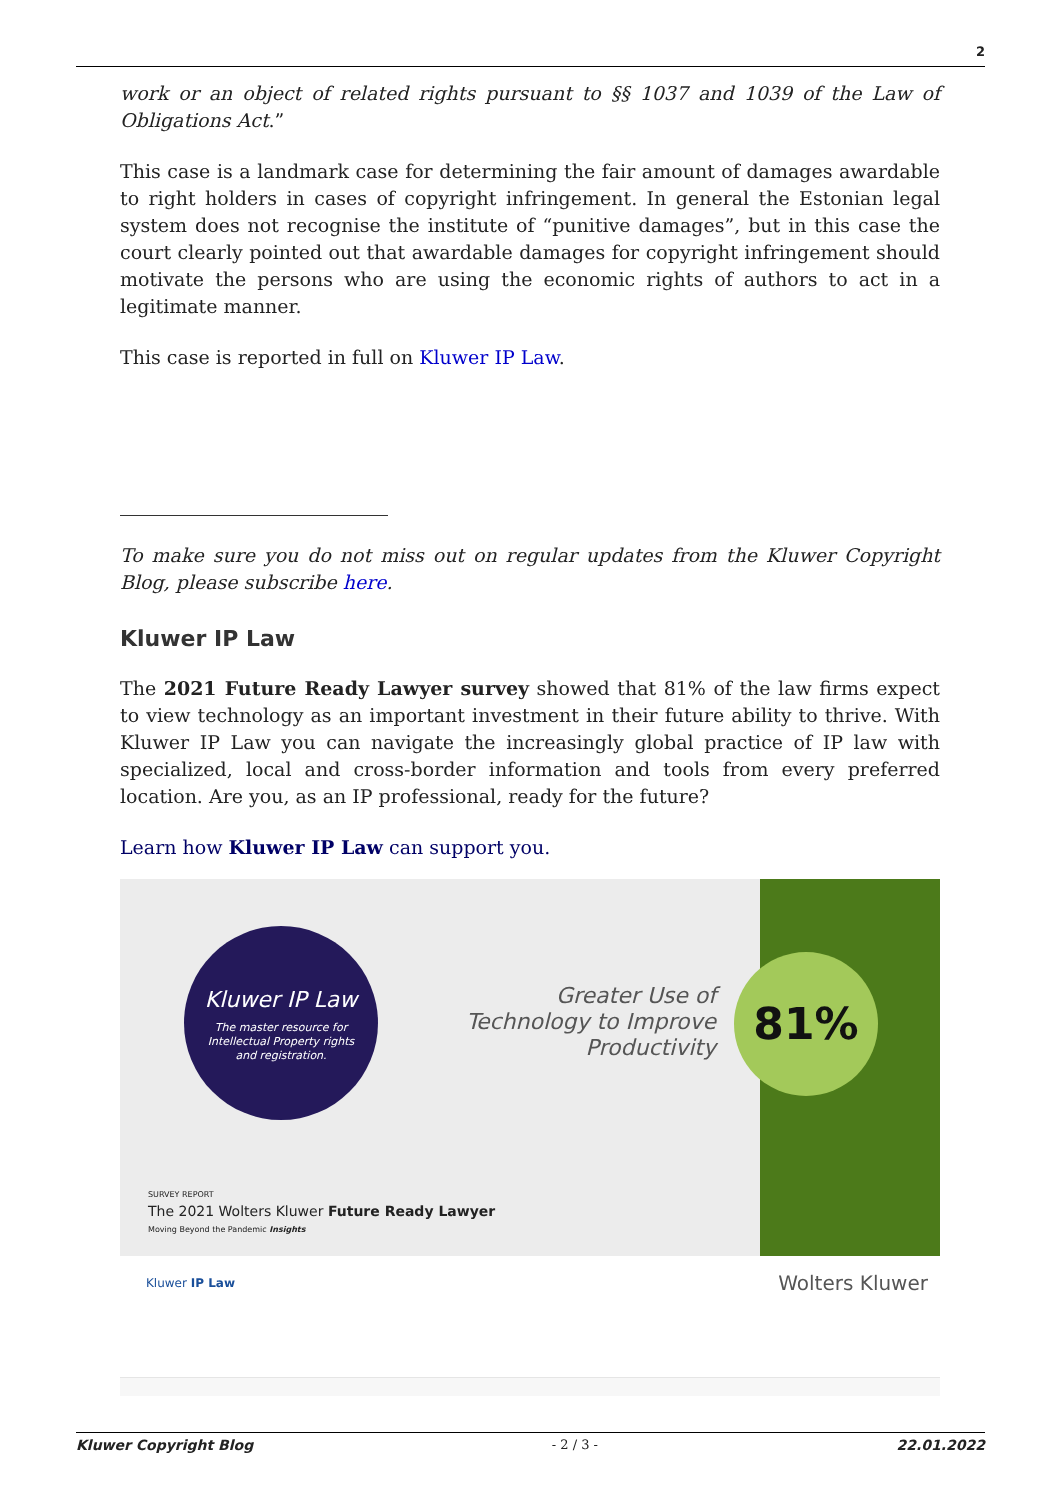2
work or an object of related rights pursuant to §§ 1037 and 1039 of the Law of Obligations Act.”
This case is a landmark case for determining the fair amount of damages awardable to right holders in cases of copyright infringement. In general the Estonian legal system does not recognise the institute of “punitive damages”, but in this case the court clearly pointed out that awardable damages for copyright infringement should motivate the persons who are using the economic rights of authors to act in a legitimate manner.
This case is reported in full on Kluwer IP Law.
To make sure you do not miss out on regular updates from the Kluwer Copyright Blog, please subscribe here.
Kluwer IP Law
The 2021 Future Ready Lawyer survey showed that 81% of the law firms expect to view technology as an important investment in their future ability to thrive. With Kluwer IP Law you can navigate the increasingly global practice of IP law with specialized, local and cross-border information and tools from every preferred location. Are you, as an IP professional, ready for the future?
Learn how Kluwer IP Law can support you.
Kluwer IP Law
The master resource for
Intellectual Property rights
and registration.
Greater Use of Technology to Improve Productivity
81%
SURVEY REPORT
The 2021 Wolters Kluwer Future Ready Lawyer
Moving Beyond the Pandemic Insights
Kluwer IP Law Wolters Kluwer
Kluwer Copyright Blog - 2 / 3 - 22.01.2022